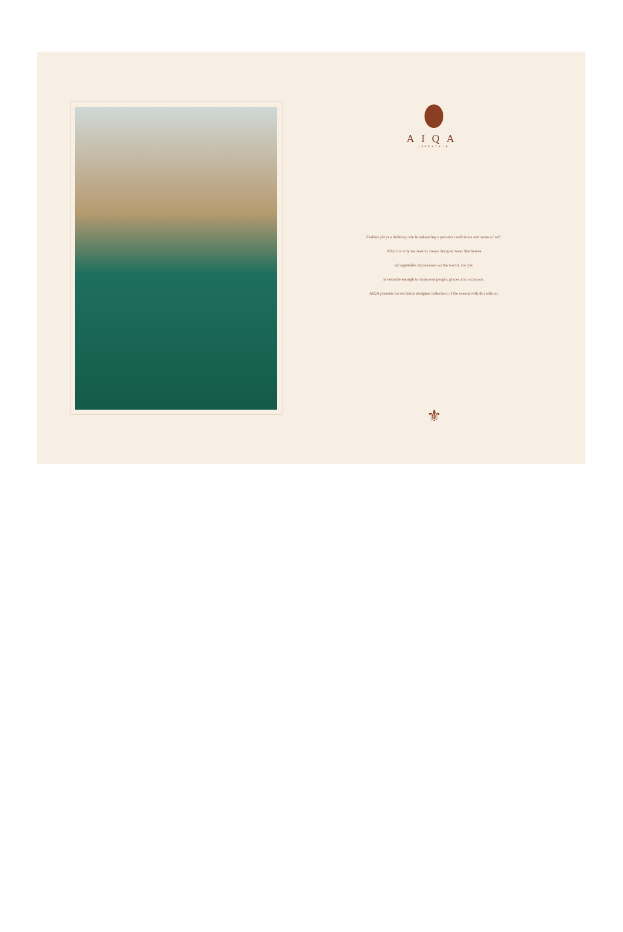AIQA
LIFESTYLE
Fashion plays a defining role in enhancing a person's confidence and sense of self.
Which is why we seek to create designer wear that leaves
unforgettable impressions on the world, and yet,
is versatile enough to transcend people, places and occasions.
AIQA presents an exclusive designer collection of the season with this edition.
⚜